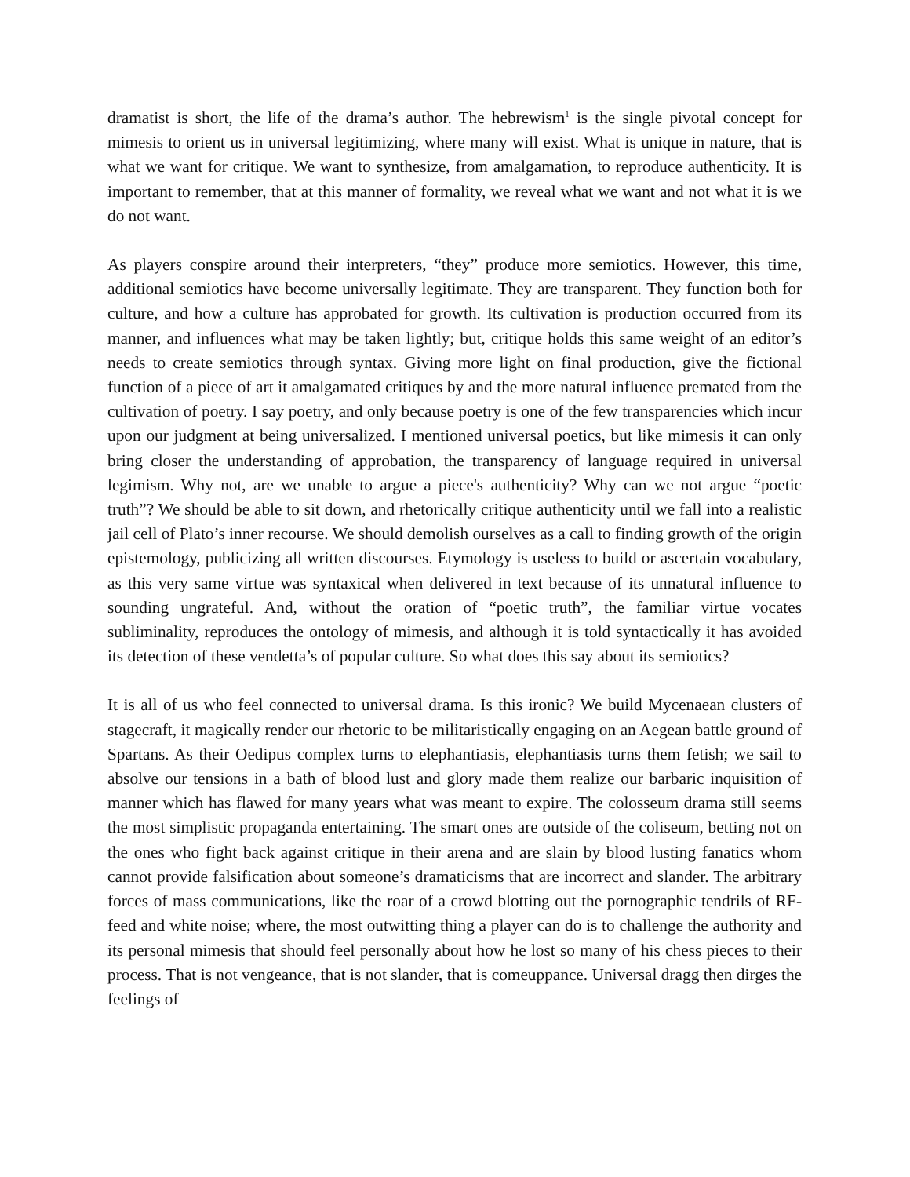dramatist is short, the life of the drama’s author. The hebrewism<sup>1</sup> is the single pivotal concept for mimesis to orient us in universal legitimizing, where many will exist. What is unique in nature, that is what we want for critique. We want to synthesize, from amalgamation, to reproduce authenticity. It is important to remember, that at this manner of formality, we reveal what we want and not what it is we do not want.
As players conspire around their interpreters, “they” produce more semiotics. However, this time, additional semiotics have become universally legitimate. They are transparent. They function both for culture, and how a culture has approbated for growth. Its cultivation is production occurred from its manner, and influences what may be taken lightly; but, critique holds this same weight of an editor’s needs to create semiotics through syntax. Giving more light on final production, give the fictional function of a piece of art it amalgamated critiques by and the more natural influence premated from the cultivation of poetry. I say poetry, and only because poetry is one of the few transparencies which incur upon our judgment at being universalized. I mentioned universal poetics, but like mimesis it can only bring closer the understanding of approbation, the transparency of language required in universal legimism. Why not, are we unable to argue a piece's authenticity? Why can we not argue “poetic truth”? We should be able to sit down, and rhetorically critique authenticity until we fall into a realistic jail cell of Plato’s inner recourse. We should demolish ourselves as a call to finding growth of the origin epistemology, publicizing all written discourses. Etymology is useless to build or ascertain vocabulary, as this very same virtue was syntaxical when delivered in text because of its unnatural influence to sounding ungrateful. And, without the oration of “poetic truth”, the familiar virtue vocates subliminality, reproduces the ontology of mimesis, and although it is told syntactically it has avoided its detection of these vendetta’s of popular culture. So what does this say about its semiotics?
It is all of us who feel connected to universal drama. Is this ironic? We build Mycenaean clusters of stagecraft, it magically render our rhetoric to be militaristically engaging on an Aegean battle ground of Spartans. As their Oedipus complex turns to elephantiasis, elephantiasis turns them fetish; we sail to absolve our tensions in a bath of blood lust and glory made them realize our barbaric inquisition of manner which has flawed for many years what was meant to expire. The colosseum drama still seems the most simplistic propaganda entertaining. The smart ones are outside of the coliseum, betting not on the ones who fight back against critique in their arena and are slain by blood lusting fanatics whom cannot provide falsification about someone’s dramaticisms that are incorrect and slander. The arbitrary forces of mass communications, like the roar of a crowd blotting out the pornographic tendrils of RF-feed and white noise; where, the most outwitting thing a player can do is to challenge the authority and its personal mimesis that should feel personally about how he lost so many of his chess pieces to their process. That is not vengeance, that is not slander, that is comeuppance. Universal dragg then dirges the feelings of